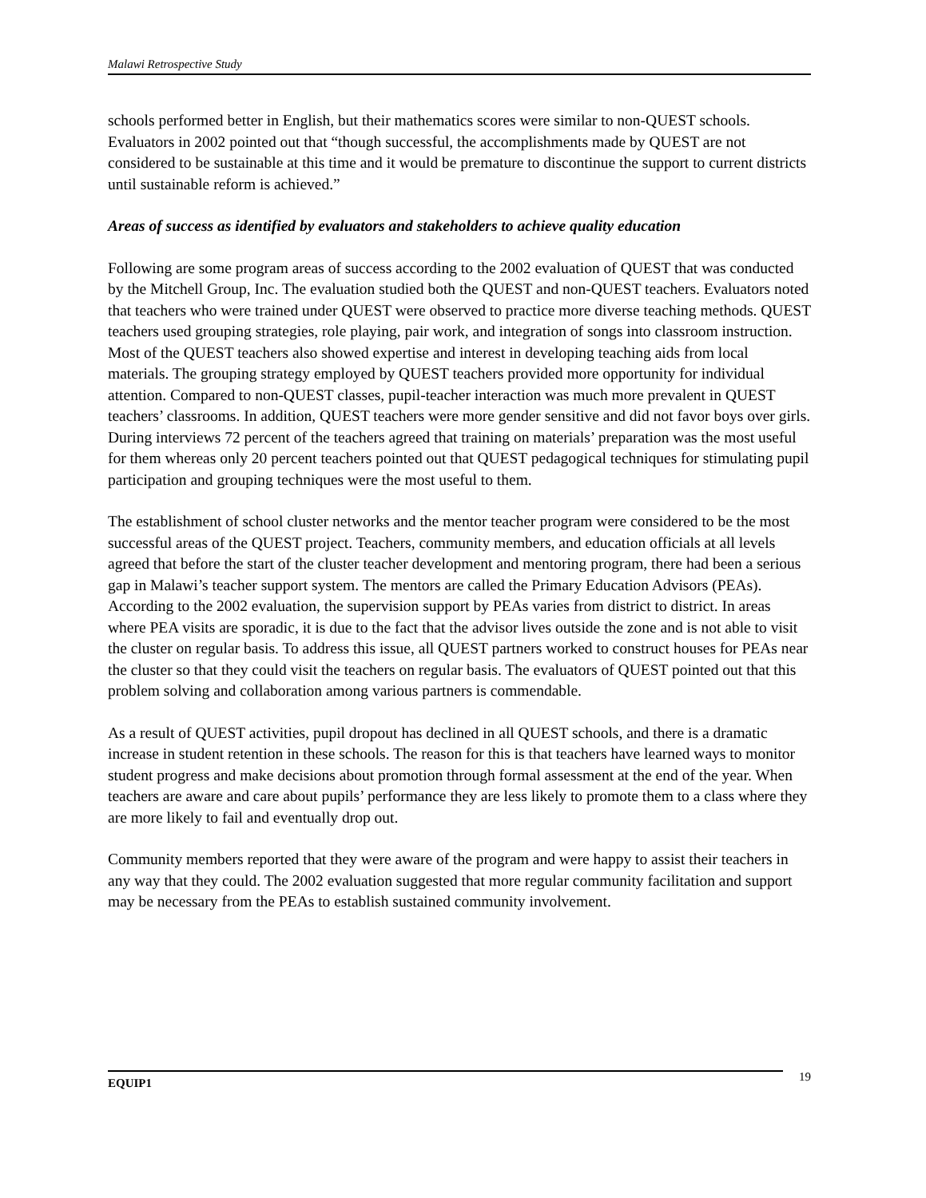Malawi Retrospective Study
schools performed better in English, but their mathematics scores were similar to non-QUEST schools. Evaluators in 2002 pointed out that “though successful, the accomplishments made by QUEST are not considered to be sustainable at this time and it would be premature to discontinue the support to current districts until sustainable reform is achieved.”
Areas of success as identified by evaluators and stakeholders to achieve quality education
Following are some program areas of success according to the 2002 evaluation of QUEST that was conducted by the Mitchell Group, Inc. The evaluation studied both the QUEST and non-QUEST teachers. Evaluators noted that teachers who were trained under QUEST were observed to practice more diverse teaching methods. QUEST teachers used grouping strategies, role playing, pair work, and integration of songs into classroom instruction. Most of the QUEST teachers also showed expertise and interest in developing teaching aids from local materials. The grouping strategy employed by QUEST teachers provided more opportunity for individual attention. Compared to non-QUEST classes, pupil-teacher interaction was much more prevalent in QUEST teachers’ classrooms. In addition, QUEST teachers were more gender sensitive and did not favor boys over girls. During interviews 72 percent of the teachers agreed that training on materials’ preparation was the most useful for them whereas only 20 percent teachers pointed out that QUEST pedagogical techniques for stimulating pupil participation and grouping techniques were the most useful to them.
The establishment of school cluster networks and the mentor teacher program were considered to be the most successful areas of the QUEST project. Teachers, community members, and education officials at all levels agreed that before the start of the cluster teacher development and mentoring program, there had been a serious gap in Malawi’s teacher support system. The mentors are called the Primary Education Advisors (PEAs). According to the 2002 evaluation, the supervision support by PEAs varies from district to district. In areas where PEA visits are sporadic, it is due to the fact that the advisor lives outside the zone and is not able to visit the cluster on regular basis. To address this issue, all QUEST partners worked to construct houses for PEAs near the cluster so that they could visit the teachers on regular basis. The evaluators of QUEST pointed out that this problem solving and collaboration among various partners is commendable.
As a result of QUEST activities, pupil dropout has declined in all QUEST schools, and there is a dramatic increase in student retention in these schools. The reason for this is that teachers have learned ways to monitor student progress and make decisions about promotion through formal assessment at the end of the year. When teachers are aware and care about pupils’ performance they are less likely to promote them to a class where they are more likely to fail and eventually drop out.
Community members reported that they were aware of the program and were happy to assist their teachers in any way that they could. The 2002 evaluation suggested that more regular community facilitation and support may be necessary from the PEAs to establish sustained community involvement.
EQUIP1 19